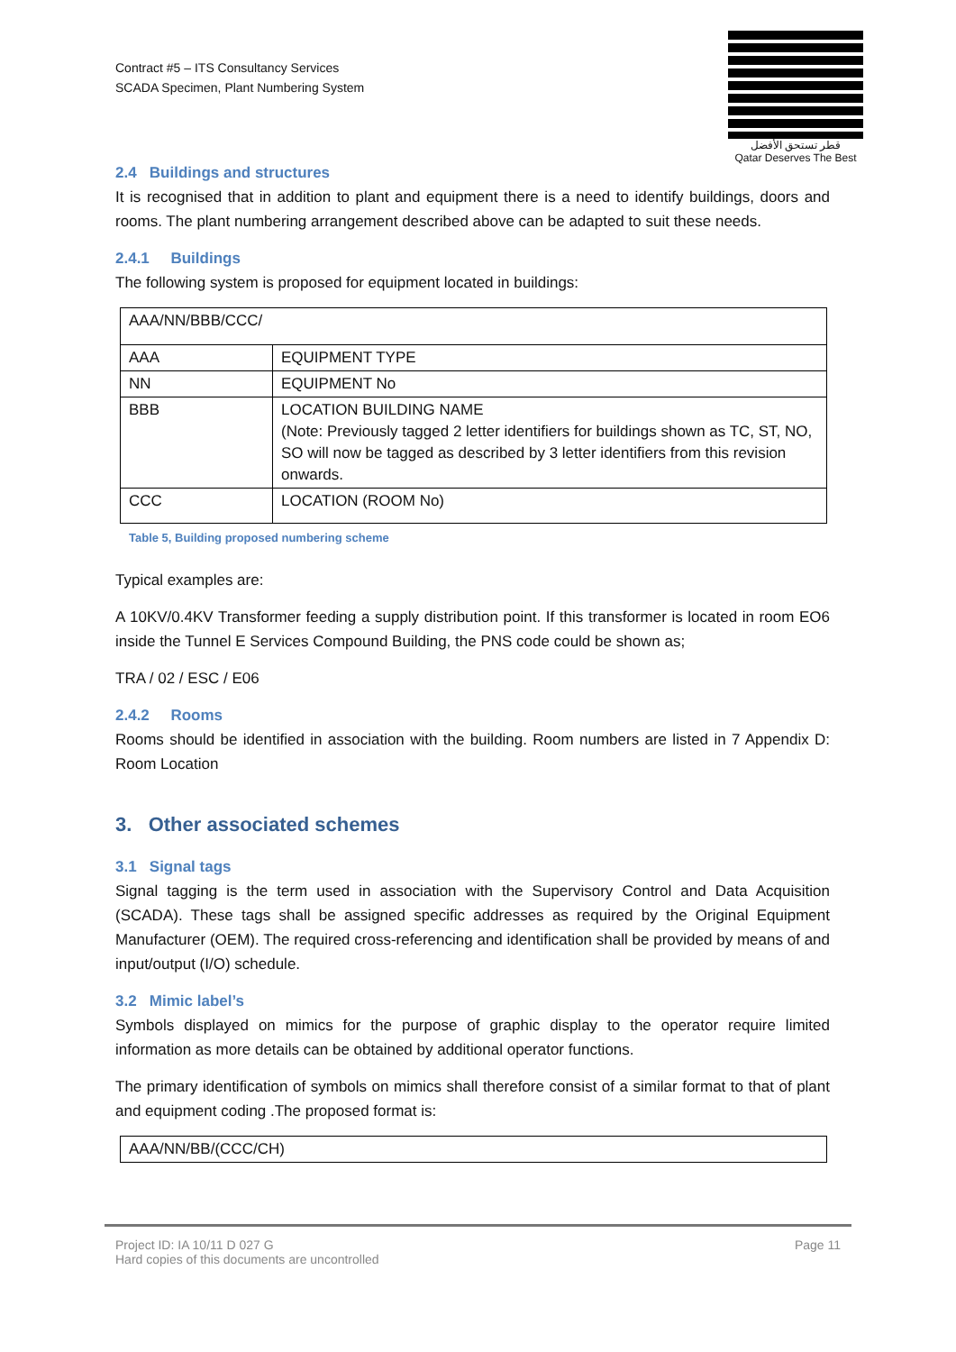Contract #5 – ITS Consultancy Services
SCADA Specimen, Plant Numbering System
قطر تستحق الأفضل
Qatar Deserves The Best
2.4 Buildings and structures
It is recognised that in addition to plant and equipment there is a need to identify buildings, doors and rooms. The plant numbering arrangement described above can be adapted to suit these needs.
2.4.1 Buildings
The following system is proposed for equipment located in buildings:
| AAA/NN/BBB/CCC/ | |
| AAA | EQUIPMENT TYPE |
| NN | EQUIPMENT No |
| BBB | LOCATION BUILDING NAME (Note: Previously tagged 2 letter identifiers for buildings shown as TC, ST, NO, SO will now be tagged as described by 3 letter identifiers from this revision onwards. |
| CCC | LOCATION (ROOM No) |
Table 5, Building proposed numbering scheme
Typical examples are:
A 10KV/0.4KV Transformer feeding a supply distribution point. If this transformer is located in room EO6 inside the Tunnel E Services Compound Building, the PNS code could be shown as;
TRA / 02 / ESC / E06
2.4.2 Rooms
Rooms should be identified in association with the building. Room numbers are listed in 7 Appendix D: Room Location
3. Other associated schemes
3.1 Signal tags
Signal tagging is the term used in association with the Supervisory Control and Data Acquisition (SCADA). These tags shall be assigned specific addresses as required by the Original Equipment Manufacturer (OEM). The required cross-referencing and identification shall be provided by means of and input/output (I/O) schedule.
3.2 Mimic label’s
Symbols displayed on mimics for the purpose of graphic display to the operator require limited information as more details can be obtained by additional operator functions.
The primary identification of symbols on mimics shall therefore consist of a similar format to that of plant and equipment coding .The proposed format is:
| AAA/NN/BB/(CCC/CH) |
Project ID: IA 10/11 D 027 G
Hard copies of this documents are uncontrolled
Page 11